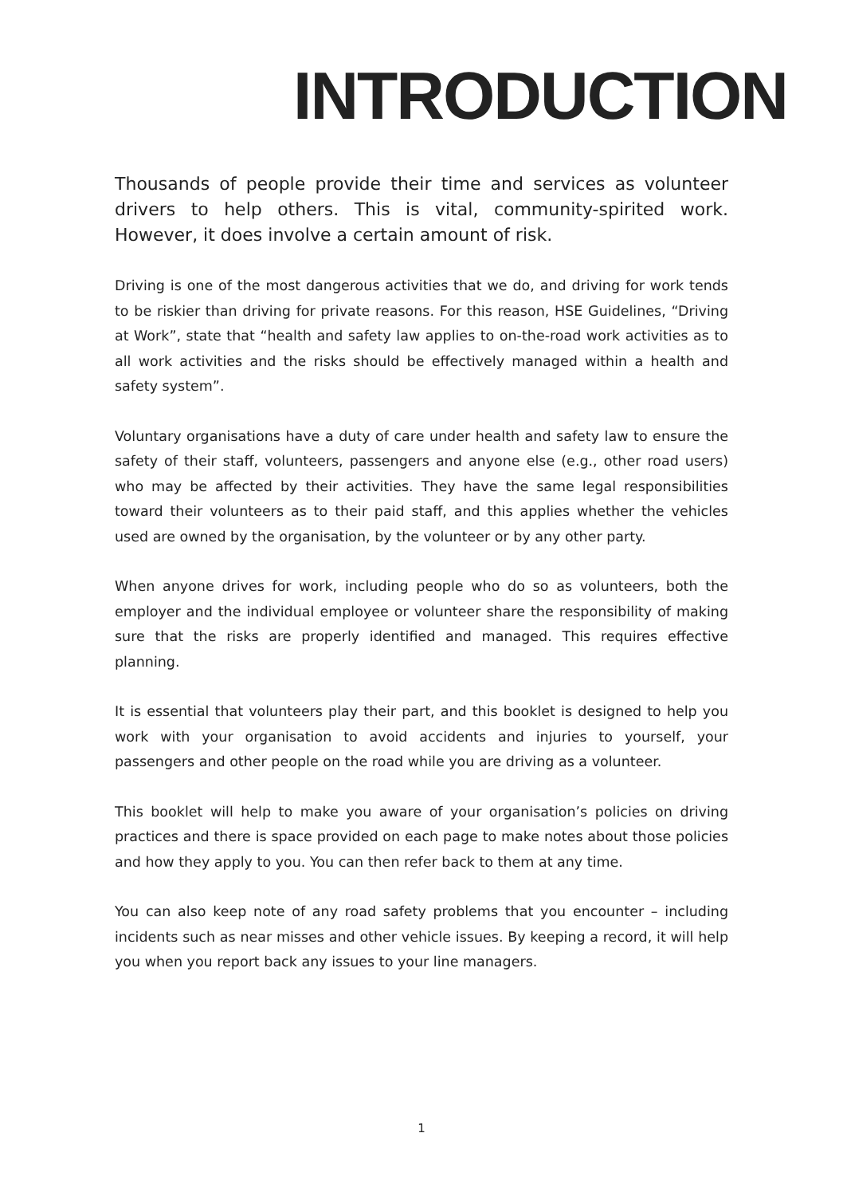INTRODUCTION
Thousands of people provide their time and services as volunteer drivers to help others. This is vital, community-spirited work. However, it does involve a certain amount of risk.
Driving is one of the most dangerous activities that we do, and driving for work tends to be riskier than driving for private reasons. For this reason, HSE Guidelines, “Driving at Work”, state that “health and safety law applies to on-the-road work activities as to all work activities and the risks should be effectively managed within a health and safety system”.
Voluntary organisations have a duty of care under health and safety law to ensure the safety of their staff, volunteers, passengers and anyone else (e.g., other road users) who may be affected by their activities. They have the same legal responsibilities toward their volunteers as to their paid staff, and this applies whether the vehicles used are owned by the organisation, by the volunteer or by any other party.
When anyone drives for work, including people who do so as volunteers, both the employer and the individual employee or volunteer share the responsibility of making sure that the risks are properly identified and managed. This requires effective planning.
It is essential that volunteers play their part, and this booklet is designed to help you work with your organisation to avoid accidents and injuries to yourself, your passengers and other people on the road while you are driving as a volunteer.
This booklet will help to make you aware of your organisation’s policies on driving practices and there is space provided on each page to make notes about those policies and how they apply to you. You can then refer back to them at any time.
You can also keep note of any road safety problems that you encounter – including incidents such as near misses and other vehicle issues. By keeping a record, it will help you when you report back any issues to your line managers.
1